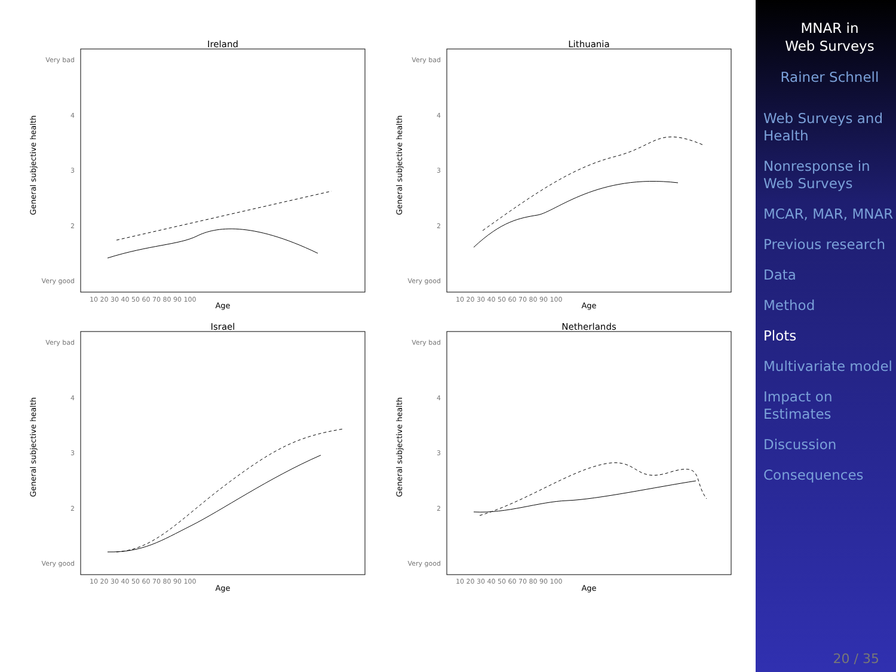Ireland
Lithuania
Israel
Netherlands
Age
Age
Age
Age
Very bad
4
3
2
Very good
Very bad
4
3
2
Very good
Very bad
4
3
2
Very good
Very bad
4
3
2
Very good
10 20 30 40 50 60 70 80 90 100
10 20 30 40 50 60 70 80 90 100
10 20 30 40 50 60 70 80 90 100
10 20 30 40 50 60 70 80 90 100
General subjective health
General subjective health
General subjective health
General subjective health
MNAR in
Web Surveys
Rainer Schnell
Web Surveys and Health
Nonresponse in Web Surveys
MCAR, MAR, MNAR
Previous research
Data
Method
Plots
Multivariate model
Impact on Estimates
Discussion
Consequences
20 / 35